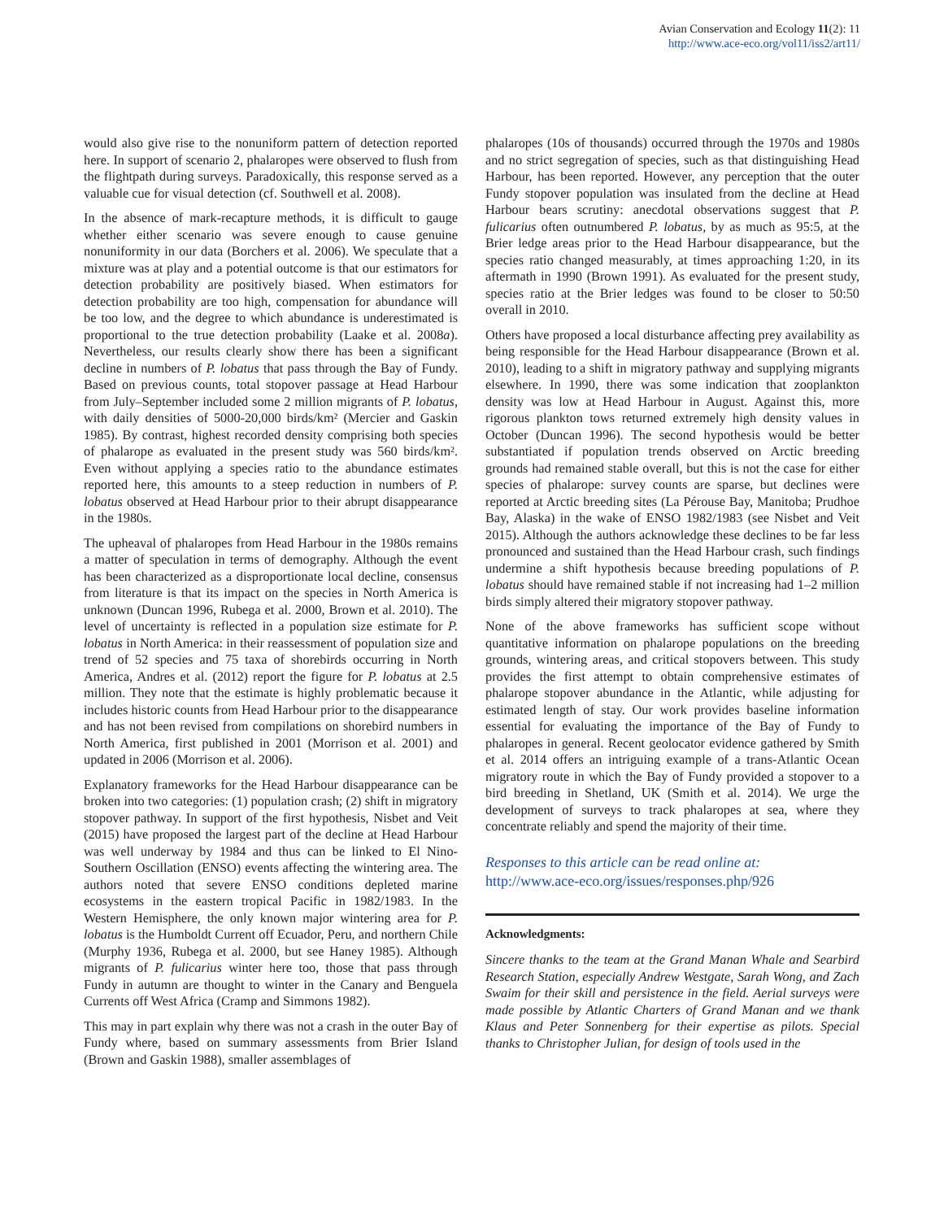Avian Conservation and Ecology 11(2): 11
http://www.ace-eco.org/vol11/iss2/art11/
would also give rise to the nonuniform pattern of detection reported here. In support of scenario 2, phalaropes were observed to flush from the flightpath during surveys. Paradoxically, this response served as a valuable cue for visual detection (cf. Southwell et al. 2008).
In the absence of mark-recapture methods, it is difficult to gauge whether either scenario was severe enough to cause genuine nonuniformity in our data (Borchers et al. 2006). We speculate that a mixture was at play and a potential outcome is that our estimators for detection probability are positively biased. When estimators for detection probability are too high, compensation for abundance will be too low, and the degree to which abundance is underestimated is proportional to the true detection probability (Laake et al. 2008a). Nevertheless, our results clearly show there has been a significant decline in numbers of P. lobatus that pass through the Bay of Fundy. Based on previous counts, total stopover passage at Head Harbour from July–September included some 2 million migrants of P. lobatus, with daily densities of 5000-20,000 birds/km² (Mercier and Gaskin 1985). By contrast, highest recorded density comprising both species of phalarope as evaluated in the present study was 560 birds/km². Even without applying a species ratio to the abundance estimates reported here, this amounts to a steep reduction in numbers of P. lobatus observed at Head Harbour prior to their abrupt disappearance in the 1980s.
The upheaval of phalaropes from Head Harbour in the 1980s remains a matter of speculation in terms of demography. Although the event has been characterized as a disproportionate local decline, consensus from literature is that its impact on the species in North America is unknown (Duncan 1996, Rubega et al. 2000, Brown et al. 2010). The level of uncertainty is reflected in a population size estimate for P. lobatus in North America: in their reassessment of population size and trend of 52 species and 75 taxa of shorebirds occurring in North America, Andres et al. (2012) report the figure for P. lobatus at 2.5 million. They note that the estimate is highly problematic because it includes historic counts from Head Harbour prior to the disappearance and has not been revised from compilations on shorebird numbers in North America, first published in 2001 (Morrison et al. 2001) and updated in 2006 (Morrison et al. 2006).
Explanatory frameworks for the Head Harbour disappearance can be broken into two categories: (1) population crash; (2) shift in migratory stopover pathway. In support of the first hypothesis, Nisbet and Veit (2015) have proposed the largest part of the decline at Head Harbour was well underway by 1984 and thus can be linked to El Nino-Southern Oscillation (ENSO) events affecting the wintering area. The authors noted that severe ENSO conditions depleted marine ecosystems in the eastern tropical Pacific in 1982/1983. In the Western Hemisphere, the only known major wintering area for P. lobatus is the Humboldt Current off Ecuador, Peru, and northern Chile (Murphy 1936, Rubega et al. 2000, but see Haney 1985). Although migrants of P. fulicarius winter here too, those that pass through Fundy in autumn are thought to winter in the Canary and Benguela Currents off West Africa (Cramp and Simmons 1982).
This may in part explain why there was not a crash in the outer Bay of Fundy where, based on summary assessments from Brier Island (Brown and Gaskin 1988), smaller assemblages of
phalaropes (10s of thousands) occurred through the 1970s and 1980s and no strict segregation of species, such as that distinguishing Head Harbour, has been reported. However, any perception that the outer Fundy stopover population was insulated from the decline at Head Harbour bears scrutiny: anecdotal observations suggest that P. fulicarius often outnumbered P. lobatus, by as much as 95:5, at the Brier ledge areas prior to the Head Harbour disappearance, but the species ratio changed measurably, at times approaching 1:20, in its aftermath in 1990 (Brown 1991). As evaluated for the present study, species ratio at the Brier ledges was found to be closer to 50:50 overall in 2010.
Others have proposed a local disturbance affecting prey availability as being responsible for the Head Harbour disappearance (Brown et al. 2010), leading to a shift in migratory pathway and supplying migrants elsewhere. In 1990, there was some indication that zooplankton density was low at Head Harbour in August. Against this, more rigorous plankton tows returned extremely high density values in October (Duncan 1996). The second hypothesis would be better substantiated if population trends observed on Arctic breeding grounds had remained stable overall, but this is not the case for either species of phalarope: survey counts are sparse, but declines were reported at Arctic breeding sites (La Pérouse Bay, Manitoba; Prudhoe Bay, Alaska) in the wake of ENSO 1982/1983 (see Nisbet and Veit 2015). Although the authors acknowledge these declines to be far less pronounced and sustained than the Head Harbour crash, such findings undermine a shift hypothesis because breeding populations of P. lobatus should have remained stable if not increasing had 1–2 million birds simply altered their migratory stopover pathway.
None of the above frameworks has sufficient scope without quantitative information on phalarope populations on the breeding grounds, wintering areas, and critical stopovers between. This study provides the first attempt to obtain comprehensive estimates of phalarope stopover abundance in the Atlantic, while adjusting for estimated length of stay. Our work provides baseline information essential for evaluating the importance of the Bay of Fundy to phalaropes in general. Recent geolocator evidence gathered by Smith et al. 2014 offers an intriguing example of a trans-Atlantic Ocean migratory route in which the Bay of Fundy provided a stopover to a bird breeding in Shetland, UK (Smith et al. 2014). We urge the development of surveys to track phalaropes at sea, where they concentrate reliably and spend the majority of their time.
Responses to this article can be read online at:
http://www.ace-eco.org/issues/responses.php/926
Acknowledgments:
Sincere thanks to the team at the Grand Manan Whale and Searbird Research Station, especially Andrew Westgate, Sarah Wong, and Zach Swaim for their skill and persistence in the field. Aerial surveys were made possible by Atlantic Charters of Grand Manan and we thank Klaus and Peter Sonnenberg for their expertise as pilots. Special thanks to Christopher Julian, for design of tools used in the